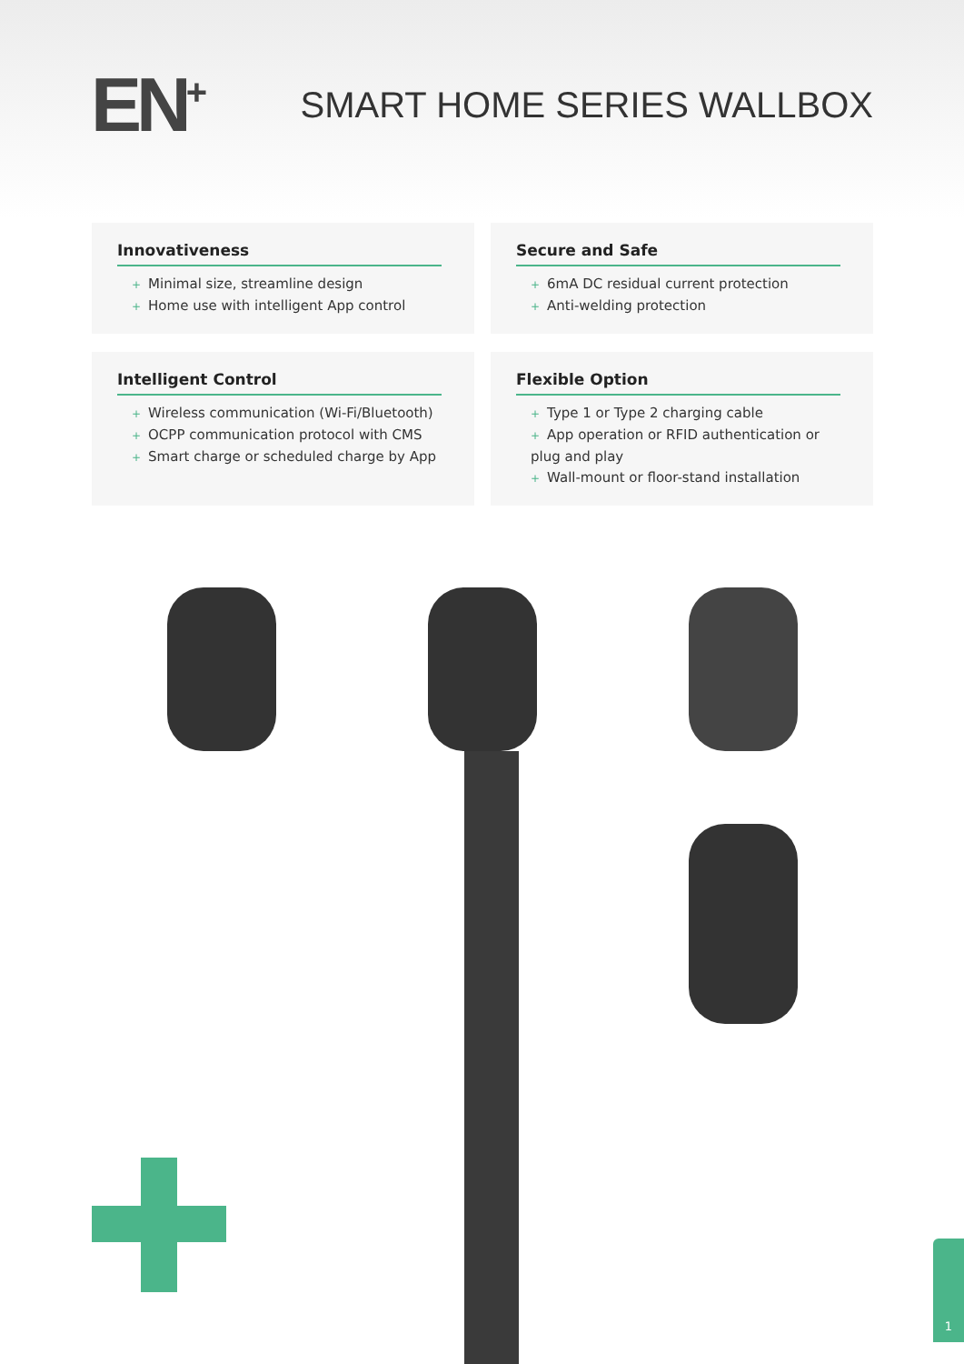EN<sup>+</sup> SMART HOME SERIES WALLBOX
Innovativeness
+ Minimal size, streamline design
+ Home use with intelligent App control
Secure and Safe
+ 6mA DC residual current protection
+ Anti-welding protection
Intelligent Control
+ Wireless communication (Wi-Fi/Bluetooth)
+ OCPP communication protocol with CMS
+ Smart charge or scheduled charge by App
Flexible Option
+ Type 1 or Type 2 charging cable
+ App operation or RFID authentication or plug and play
+ Wall-mount or floor-stand installation
1